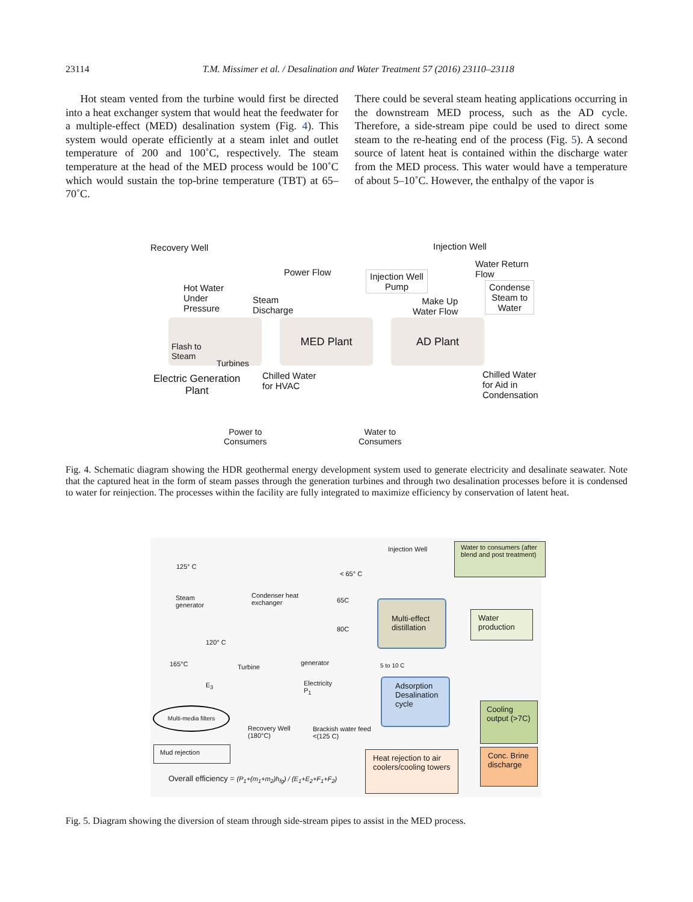23114 T.M. Missimer et al. / Desalination and Water Treatment 57 (2016) 23110–23118
Hot steam vented from the turbine would first be directed into a heat exchanger system that would heat the feedwater for a multiple-effect (MED) desalination system (Fig. 4). This system would operate efficiently at a steam inlet and outlet temperature of 200 and 100˚C, respectively. The steam temperature at the head of the MED process would be 100˚C which would sustain the top-brine temperature (TBT) at 65–70˚C.
There could be several steam heating applications occurring in the downstream MED process, such as the AD cycle. Therefore, a side-stream pipe could be used to direct some steam to the re-heating end of the process (Fig. 5). A second source of latent heat is contained within the discharge water from the MED process. This water would have a temperature of about 5–10˚C. However, the enthalpy of the vapor is
Recovery Well Injection Well
Power Flow
Injection Well
Pump
Water Return
Flow
Condense
Steam to
Water
Hot Water
Under
Pressure
Steam
Discharge
Make Up
Water Flow
Flash to
Steam
Turbines
MED Plant AD Plant
Electric Generation
Plant
Chilled Water
for HVAC
Chilled Water
for Aid in
Condensation
Power to
Consumers
Water to
Consumers
Fig. 4. Schematic diagram showing the HDR geothermal energy development system used to generate electricity and desalinate seawater. Note that the captured heat in the form of steam passes through the generation turbines and through two desalination processes before it is condensed to water for reinjection. The processes within the facility are fully integrated to maximize efficiency by conservation of latent heat.
125° C
Injection Well
Water to consumers (after blend and post treatment)
< 65° C
Steam
generator
Condenser heat
exchanger
65C
80C
Multi-effect distillation
Water production
120° C
165°C Turbine
generator 5 to 10 C
Adsorption Desalination cycle
E<sub>3</sub>
Electricity
P<sub>1</sub>
Cooling output (>7C)
Multi-media filters
Recovery Well
(180°C)
Brackish water feed
<(125 C)
Mud rejection
Heat rejection to air coolers/cooling towers
Conc. Brine discharge
Overall efficiency = (P<sub>1</sub>+(m<sub>1</sub>+m<sub>2</sub>)h<sub>fg</sub>) / (E<sub>1</sub>+E<sub>2</sub>+F<sub>1</sub>+F<sub>2</sub>)
Fig. 5. Diagram showing the diversion of steam through side-stream pipes to assist in the MED process.